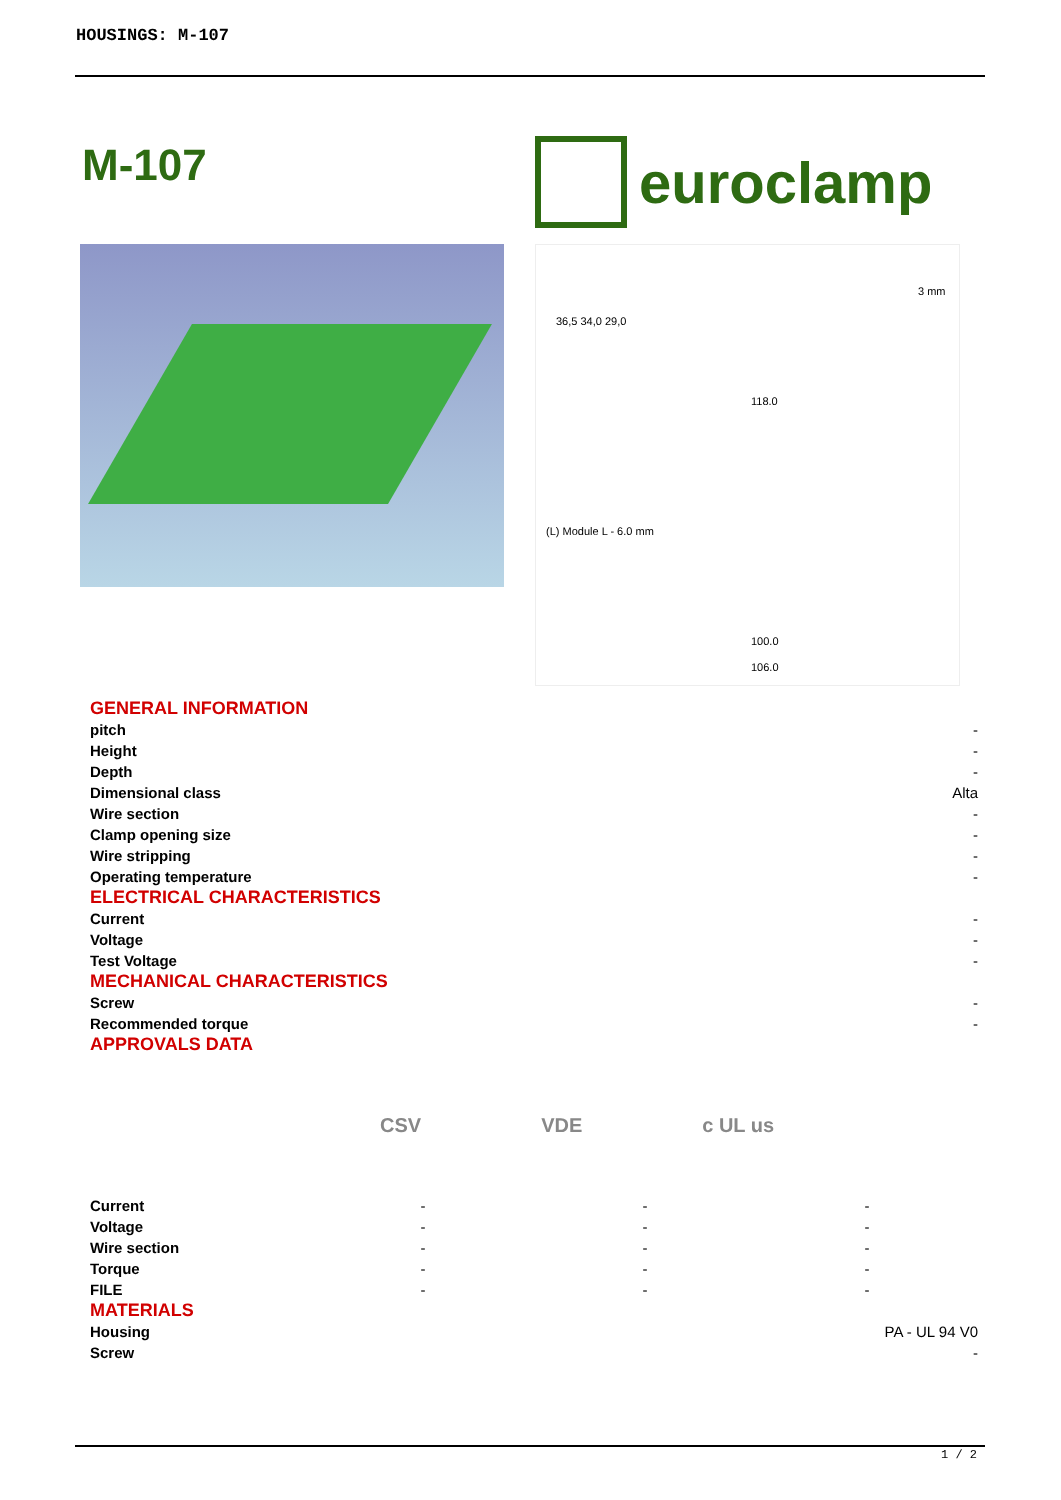HOUSINGS: M-107
M-107 euroclamp
3 mm
36,5 34,0 29,0
118.0
(L) Module L - 6.0 mm
100.0
106.0
| GENERAL INFORMATION | |
| pitch | - |
| Height | - |
| Depth | - |
| Dimensional class | Alta |
| Wire section | - |
| Clamp opening size | - |
| Wire stripping | - |
| Operating temperature | - |
| ELECTRICAL CHARACTERISTICS | |
| Current | - |
| Voltage | - |
| Test Voltage | - |
| MECHANICAL CHARACTERISTICS | |
| Screw | - |
| Recommended torque | - |
| APPROVALS DATA | |
CSV VDE c UL us
| Current | - | - | - |
| Voltage | - | - | - |
| Wire section | - | - | - |
| Torque | - | - | - |
| FILE | - | - | - |
| MATERIALS | |
| Housing | PA - UL 94 V0 |
| Screw | - |
1 / 2